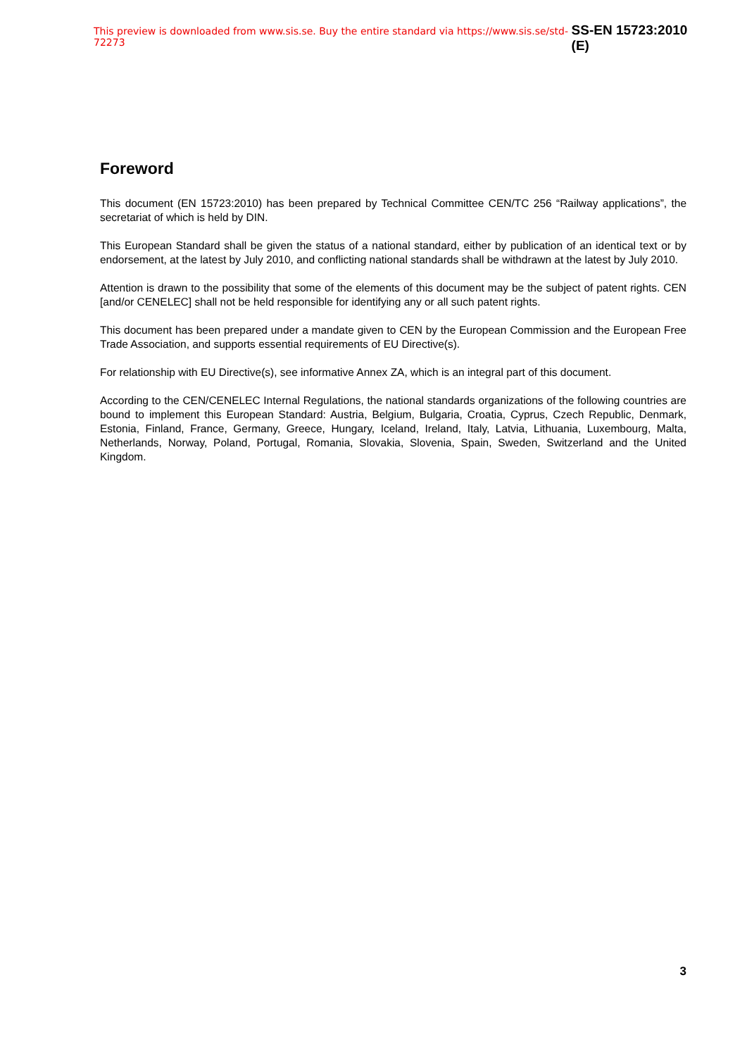This preview is downloaded from www.sis.se. Buy the entire standard via https://www.sis.se/std-72273 SS-EN 15723:2010 (E)
Foreword
This document (EN 15723:2010) has been prepared by Technical Committee CEN/TC 256 “Railway applications”, the secretariat of which is held by DIN.
This European Standard shall be given the status of a national standard, either by publication of an identical text or by endorsement, at the latest by July 2010, and conflicting national standards shall be withdrawn at the latest by July 2010.
Attention is drawn to the possibility that some of the elements of this document may be the subject of patent rights. CEN [and/or CENELEC] shall not be held responsible for identifying any or all such patent rights.
This document has been prepared under a mandate given to CEN by the European Commission and the European Free Trade Association, and supports essential requirements of EU Directive(s).
For relationship with EU Directive(s), see informative Annex ZA, which is an integral part of this document.
According to the CEN/CENELEC Internal Regulations, the national standards organizations of the following countries are bound to implement this European Standard: Austria, Belgium, Bulgaria, Croatia, Cyprus, Czech Republic, Denmark, Estonia, Finland, France, Germany, Greece, Hungary, Iceland, Ireland, Italy, Latvia, Lithuania, Luxembourg, Malta, Netherlands, Norway, Poland, Portugal, Romania, Slovakia, Slovenia, Spain, Sweden, Switzerland and the United Kingdom.
3